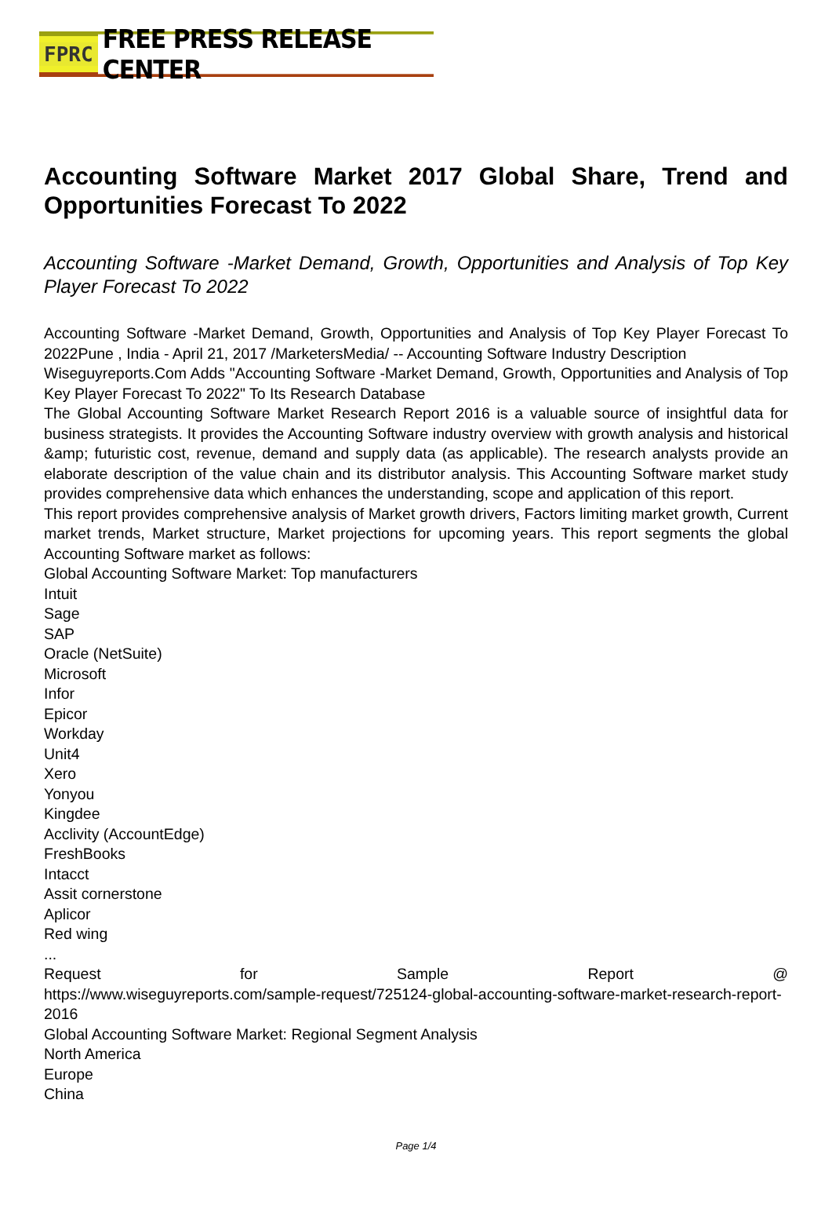FPRC FREE PRESS RELEASE CENTER
Accounting Software Market 2017 Global Share, Trend and Opportunities Forecast To 2022
Accounting Software -Market Demand, Growth, Opportunities and Analysis of Top Key Player Forecast To 2022
Accounting Software -Market Demand, Growth, Opportunities and Analysis of Top Key Player Forecast To 2022Pune , India - April 21, 2017 /MarketersMedia/ -- Accounting Software Industry Description
Wiseguyreports.Com Adds "Accounting Software -Market Demand, Growth, Opportunities and Analysis of Top Key Player Forecast To 2022" To Its Research Database
The Global Accounting Software Market Research Report 2016 is a valuable source of insightful data for business strategists. It provides the Accounting Software industry overview with growth analysis and historical &amp; futuristic cost, revenue, demand and supply data (as applicable). The research analysts provide an elaborate description of the value chain and its distributor analysis. This Accounting Software market study provides comprehensive data which enhances the understanding, scope and application of this report.
This report provides comprehensive analysis of Market growth drivers, Factors limiting market growth, Current market trends, Market structure, Market projections for upcoming years. This report segments the global Accounting Software market as follows:
Global Accounting Software Market: Top manufacturers
Intuit
Sage
SAP
Oracle (NetSuite)
Microsoft
Infor
Epicor
Workday
Unit4
Xero
Yonyou
Kingdee
Acclivity (AccountEdge)
FreshBooks
Intacct
Assit cornerstone
Aplicor
Red wing
...
Request for Sample Report @
https://www.wiseguyreports.com/sample-request/725124-global-accounting-software-market-research-report-2016
Global Accounting Software Market: Regional Segment Analysis
North America
Europe
China
Page 1/4